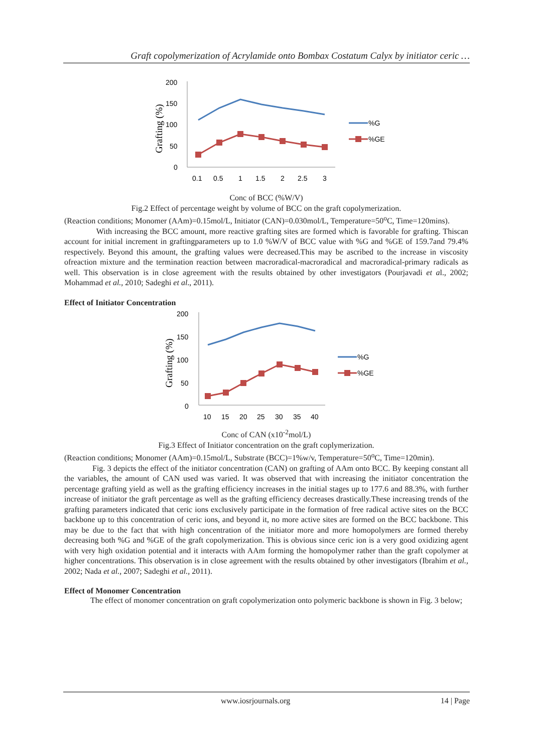Graft copolymerization of Acrylamide onto Bombax Costatum Calyx by initiator ceric …
Grafting (%)
200
150
100
50
0
0.1
0.5
1
1.5
2
2.5
3
%G
%GE
Conc of BCC (%W/V)
Fig.2 Effect of percentage weight by volume of BCC on the graft copolymerization.
(Reaction conditions; Monomer (AAm)=0.15mol/L, Initiator (CAN)=0.030mol/L, Temperature=50<sup>o</sup>C, Time=120mins).
With increasing the BCC amount, more reactive grafting sites are formed which is favorable for grafting. Thiscan account for initial increment in graftingparameters up to 1.0 %W/V of BCC value with %G and %GE of 159.7and 79.4% respectively. Beyond this amount, the grafting values were decreased.This may be ascribed to the increase in viscosity ofreaction mixture and the termination reaction between macroradical-macroradical and macroradical-primary radicals as well. This observation is in close agreement with the results obtained by other investigators (Pourjavadi et al., 2002; Mohammad et al., 2010; Sadeghi et al., 2011).
Effect of Initiator Concentration
Grafting (%)
200
150
100
50
0
10
15
20
25
30
35
40
%G
%GE
Conc of CAN (x10<sup>-2</sup>mol/L)
Fig.3 Effect of Initiator concentration on the graft coplymerization.
(Reaction conditions; Monomer (AAm)=0.15mol/L, Substrate (BCC)=1%w/v, Temperature=50<sup>o</sup>C, Time=120min).
Fig. 3 depicts the effect of the initiator concentration (CAN) on grafting of AAm onto BCC. By keeping constant all the variables, the amount of CAN used was varied. It was observed that with increasing the initiator concentration the percentage grafting yield as well as the grafting efficiency increases in the initial stages up to 177.6 and 88.3%, with further increase of initiator the graft percentage as well as the grafting efficiency decreases drastically.These increasing trends of the grafting parameters indicated that ceric ions exclusively participate in the formation of free radical active sites on the BCC backbone up to this concentration of ceric ions, and beyond it, no more active sites are formed on the BCC backbone. This may be due to the fact that with high concentration of the initiator more and more homopolymers are formed thereby decreasing both %G and %GE of the graft copolymerization. This is obvious since ceric ion is a very good oxidizing agent with very high oxidation potential and it interacts with AAm forming the homopolymer rather than the graft copolymer at higher concentrations. This observation is in close agreement with the results obtained by other investigators (Ibrahim et al., 2002; Nada et al., 2007; Sadeghi et al., 2011).
Effect of Monomer Concentration
The effect of monomer concentration on graft copolymerization onto polymeric backbone is shown in Fig. 3 below;
www.iosrjournals.org 14 | Page